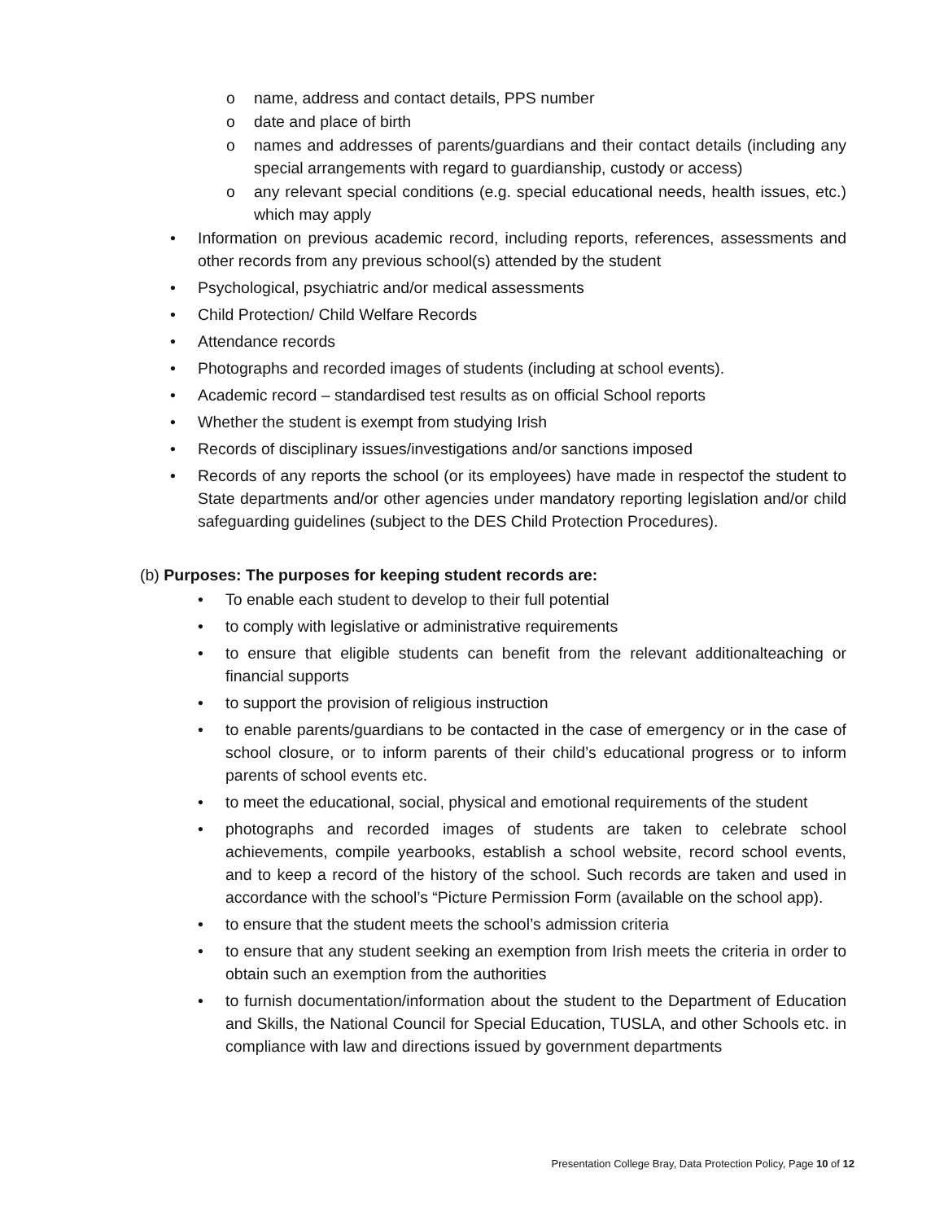o name, address and contact details, PPS number
o date and place of birth
o names and addresses of parents/guardians and their contact details (including any special arrangements with regard to guardianship, custody or access)
o any relevant special conditions (e.g. special educational needs, health issues, etc.) which may apply
• Information on previous academic record, including reports, references, assessments and other records from any previous school(s) attended by the student
• Psychological, psychiatric and/or medical assessments
• Child Protection/ Child Welfare Records
• Attendance records
• Photographs and recorded images of students (including at school events).
• Academic record – standardised test results as on official School reports
• Whether the student is exempt from studying Irish
• Records of disciplinary issues/investigations and/or sanctions imposed
• Records of any reports the school (or its employees) have made in respectof the student to State departments and/or other agencies under mandatory reporting legislation and/or child safeguarding guidelines (subject to the DES Child Protection Procedures).
(b) Purposes: The purposes for keeping student records are:
• To enable each student to develop to their full potential
• to comply with legislative or administrative requirements
• to ensure that eligible students can benefit from the relevant additionalteaching or financial supports
• to support the provision of religious instruction
• to enable parents/guardians to be contacted in the case of emergency or in the case of school closure, or to inform parents of their child’s educational progress or to inform parents of school events etc.
• to meet the educational, social, physical and emotional requirements of the student
• photographs and recorded images of students are taken to celebrate school achievements, compile yearbooks, establish a school website, record school events, and to keep a record of the history of the school. Such records are taken and used in accordance with the school’s “Picture Permission Form (available on the school app).
• to ensure that the student meets the school’s admission criteria
• to ensure that any student seeking an exemption from Irish meets the criteria in order to obtain such an exemption from the authorities
• to furnish documentation/information about the student to the Department of Education and Skills, the National Council for Special Education, TUSLA, and other Schools etc. in compliance with law and directions issued by government departments
Presentation College Bray, Data Protection Policy, Page 10 of 12